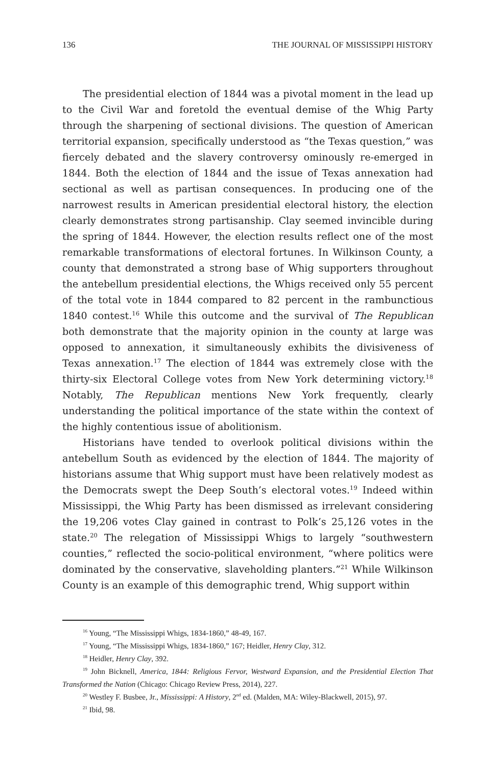136 THE JOURNAL OF MISSISSIPPI HISTORY
The presidential election of 1844 was a pivotal moment in the lead up to the Civil War and foretold the eventual demise of the Whig Party through the sharpening of sectional divisions. The question of American territorial expansion, specifically understood as “the Texas question,” was fiercely debated and the slavery controversy ominously re-emerged in 1844. Both the election of 1844 and the issue of Texas annexation had sectional as well as partisan consequences. In producing one of the narrowest results in American presidential electoral history, the election clearly demonstrates strong partisanship. Clay seemed invincible during the spring of 1844. However, the election results reflect one of the most remarkable transformations of electoral fortunes. In Wilkinson County, a county that demonstrated a strong base of Whig supporters throughout the antebellum presidential elections, the Whigs received only 55 percent of the total vote in 1844 compared to 82 percent in the rambunctious 1840 contest.<sup>16</sup> While this outcome and the survival of The Republican both demonstrate that the majority opinion in the county at large was opposed to annexation, it simultaneously exhibits the divisiveness of Texas annexation.<sup>17</sup> The election of 1844 was extremely close with the thirty-six Electoral College votes from New York determining victory.<sup>18</sup> Notably, The Republican mentions New York frequently, clearly understanding the political importance of the state within the context of the highly contentious issue of abolitionism.
Historians have tended to overlook political divisions within the antebellum South as evidenced by the election of 1844. The majority of historians assume that Whig support must have been relatively modest as the Democrats swept the Deep South’s electoral votes.<sup>19</sup> Indeed within Mississippi, the Whig Party has been dismissed as irrelevant considering the 19,206 votes Clay gained in contrast to Polk’s 25,126 votes in the state.<sup>20</sup> The relegation of Mississippi Whigs to largely “southwestern counties,” reflected the socio-political environment, “where politics were dominated by the conservative, slaveholding planters.”<sup>21</sup> While Wilkinson County is an example of this demographic trend, Whig support within
<sup>16</sup> Young, “The Mississippi Whigs, 1834-1860,” 48-49, 167.
<sup>17</sup> Young, “The Mississippi Whigs, 1834-1860,” 167; Heidler, Henry Clay, 312.
<sup>18</sup> Heidler, Henry Clay, 392.
<sup>19</sup> John Bicknell, America, 1844: Religious Fervor, Westward Expansion, and the Presidential Election That Transformed the Nation (Chicago: Chicago Review Press, 2014), 227.
<sup>20</sup> Westley F. Busbee, Jr., Mississippi: A History, 2<sup>nd</sup> ed. (Malden, MA: Wiley-Blackwell, 2015), 97.
<sup>21</sup> Ibid, 98.